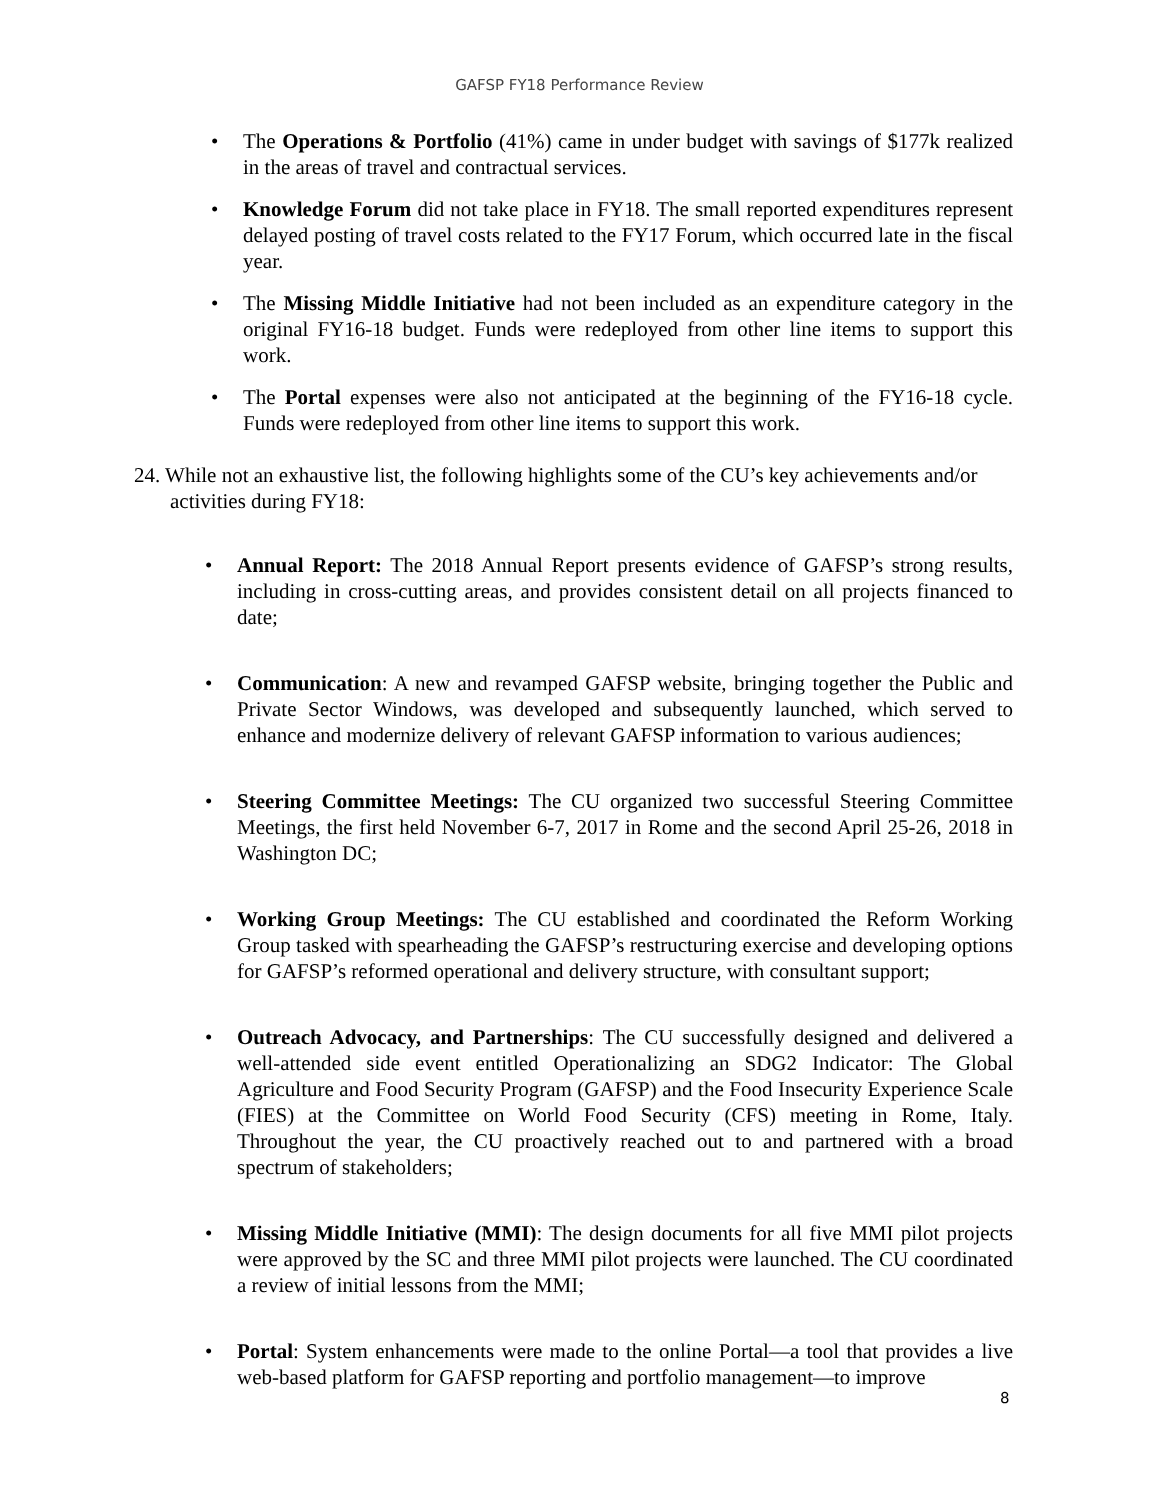GAFSP FY18 Performance Review
• The Operations & Portfolio (41%) came in under budget with savings of $177k realized in the areas of travel and contractual services.
• Knowledge Forum did not take place in FY18. The small reported expenditures represent delayed posting of travel costs related to the FY17 Forum, which occurred late in the fiscal year.
• The Missing Middle Initiative had not been included as an expenditure category in the original FY16-18 budget. Funds were redeployed from other line items to support this work.
• The Portal expenses were also not anticipated at the beginning of the FY16-18 cycle. Funds were redeployed from other line items to support this work.
24. While not an exhaustive list, the following highlights some of the CU’s key achievements and/or activities during FY18:
• Annual Report: The 2018 Annual Report presents evidence of GAFSP’s strong results, including in cross-cutting areas, and provides consistent detail on all projects financed to date;
• Communication: A new and revamped GAFSP website, bringing together the Public and Private Sector Windows, was developed and subsequently launched, which served to enhance and modernize delivery of relevant GAFSP information to various audiences;
• Steering Committee Meetings: The CU organized two successful Steering Committee Meetings, the first held November 6-7, 2017 in Rome and the second April 25-26, 2018 in Washington DC;
• Working Group Meetings: The CU established and coordinated the Reform Working Group tasked with spearheading the GAFSP’s restructuring exercise and developing options for GAFSP’s reformed operational and delivery structure, with consultant support;
• Outreach Advocacy, and Partnerships: The CU successfully designed and delivered a well-attended side event entitled Operationalizing an SDG2 Indicator: The Global Agriculture and Food Security Program (GAFSP) and the Food Insecurity Experience Scale (FIES) at the Committee on World Food Security (CFS) meeting in Rome, Italy. Throughout the year, the CU proactively reached out to and partnered with a broad spectrum of stakeholders;
• Missing Middle Initiative (MMI): The design documents for all five MMI pilot projects were approved by the SC and three MMI pilot projects were launched. The CU coordinated a review of initial lessons from the MMI;
• Portal: System enhancements were made to the online Portal—a tool that provides a live web-based platform for GAFSP reporting and portfolio management—to improve
8